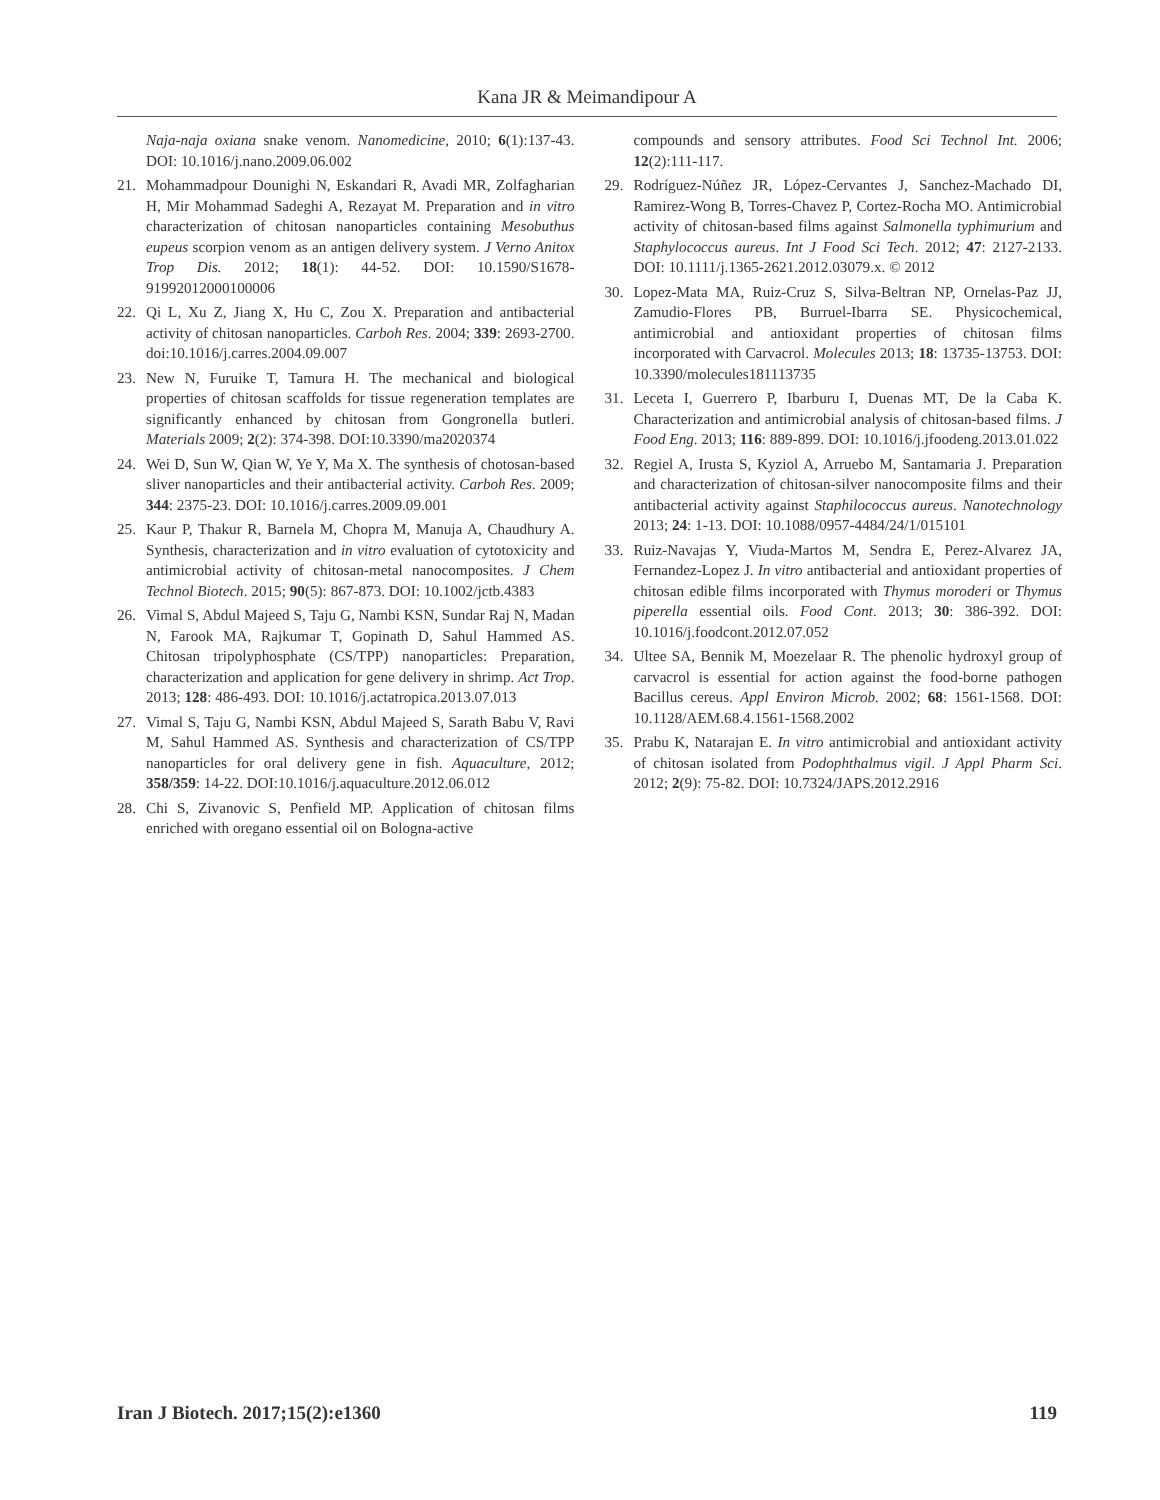Kana JR & Meimandipour A
Naja-naja oxiana snake venom. Nanomedicine, 2010; 6(1):137-43. DOI: 10.1016/j.nano.2009.06.002
21. Mohammadpour Dounighi N, Eskandari R, Avadi MR, Zolfagharian H, Mir Mohammad Sadeghi A, Rezayat M. Preparation and in vitro characterization of chitosan nanoparticles containing Mesobuthus eupeus scorpion venom as an antigen delivery system. J Verno Anitox Trop Dis. 2012; 18(1): 44-52. DOI: 10.1590/S1678-91992012000100006
22. Qi L, Xu Z, Jiang X, Hu C, Zou X. Preparation and antibacterial activity of chitosan nanoparticles. Carboh Res. 2004; 339: 2693-2700. doi:10.1016/j.carres.2004.09.007
23. New N, Furuike T, Tamura H. The mechanical and biological properties of chitosan scaffolds for tissue regeneration templates are significantly enhanced by chitosan from Gongronella butleri. Materials 2009; 2(2): 374-398. DOI:10.3390/ma2020374
24. Wei D, Sun W, Qian W, Ye Y, Ma X. The synthesis of chotosan-based sliver nanoparticles and their antibacterial activity. Carboh Res. 2009; 344: 2375-23. DOI: 10.1016/j.carres.2009.09.001
25. Kaur P, Thakur R, Barnela M, Chopra M, Manuja A, Chaudhury A. Synthesis, characterization and in vitro evaluation of cytotoxicity and antimicrobial activity of chitosan-metal nanocomposites. J Chem Technol Biotech. 2015; 90(5): 867-873. DOI: 10.1002/jctb.4383
26. Vimal S, Abdul Majeed S, Taju G, Nambi KSN, Sundar Raj N, Madan N, Farook MA, Rajkumar T, Gopinath D, Sahul Hammed AS. Chitosan tripolyphosphate (CS/TPP) nanoparticles: Preparation, characterization and application for gene delivery in shrimp. Act Trop. 2013; 128: 486-493. DOI: 10.1016/j.actatropica.2013.07.013
27. Vimal S, Taju G, Nambi KSN, Abdul Majeed S, Sarath Babu V, Ravi M, Sahul Hammed AS. Synthesis and characterization of CS/TPP nanoparticles for oral delivery gene in fish. Aquaculture, 2012; 358/359: 14-22. DOI:10.1016/j.aquaculture.2012.06.012
28. Chi S, Zivanovic S, Penfield MP. Application of chitosan films enriched with oregano essential oil on Bologna-active
compounds and sensory attributes. Food Sci Technol Int. 2006; 12(2):111-117.
29. Rodríguez-Núñez JR, López-Cervantes J, Sanchez-Machado DI, Ramirez-Wong B, Torres-Chavez P, Cortez-Rocha MO. Antimicrobial activity of chitosan-based films against Salmonella typhimurium and Staphylococcus aureus. Int J Food Sci Tech. 2012; 47: 2127-2133. DOI: 10.1111/j.1365-2621.2012.03079.x. © 2012
30. Lopez-Mata MA, Ruiz-Cruz S, Silva-Beltran NP, Ornelas-Paz JJ, Zamudio-Flores PB, Burruel-Ibarra SE. Physicochemical, antimicrobial and antioxidant properties of chitosan films incorporated with Carvacrol. Molecules 2013; 18: 13735-13753. DOI: 10.3390/molecules181113735
31. Leceta I, Guerrero P, Ibarburu I, Duenas MT, De la Caba K. Characterization and antimicrobial analysis of chitosan-based films. J Food Eng. 2013; 116: 889-899. DOI: 10.1016/j.jfoodeng.2013.01.022
32. Regiel A, Irusta S, Kyziol A, Arruebo M, Santamaria J. Preparation and characterization of chitosan-silver nanocomposite films and their antibacterial activity against Staphilococcus aureus. Nanotechnology 2013; 24: 1-13. DOI: 10.1088/0957-4484/24/1/015101
33. Ruiz-Navajas Y, Viuda-Martos M, Sendra E, Perez-Alvarez JA, Fernandez-Lopez J. In vitro antibacterial and antioxidant properties of chitosan edible films incorporated with Thymus moroderi or Thymus piperella essential oils. Food Cont. 2013; 30: 386-392. DOI: 10.1016/j.foodcont.2012.07.052
34. Ultee SA, Bennik M, Moezelaar R. The phenolic hydroxyl group of carvacrol is essential for action against the food-borne pathogen Bacillus cereus. Appl Environ Microb. 2002; 68: 1561-1568. DOI: 10.1128/AEM.68.4.1561-1568.2002
35. Prabu K, Natarajan E. In vitro antimicrobial and antioxidant activity of chitosan isolated from Podophthalmus vigil. J Appl Pharm Sci. 2012; 2(9): 75-82. DOI: 10.7324/JAPS.2012.2916
Iran J Biotech. 2017;15(2):e1360 119